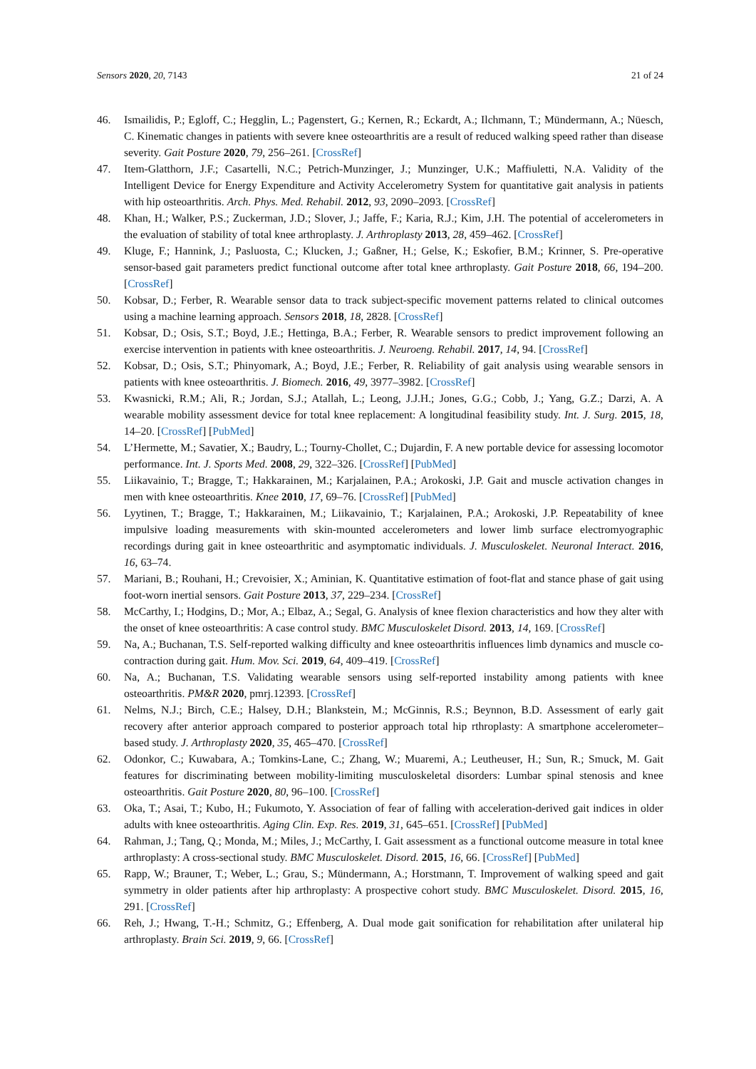Sensors 2020, 20, 7143 21 of 24
46. Ismailidis, P.; Egloff, C.; Hegglin, L.; Pagenstert, G.; Kernen, R.; Eckardt, A.; Ilchmann, T.; Mündermann, A.; Nüesch, C. Kinematic changes in patients with severe knee osteoarthritis are a result of reduced walking speed rather than disease severity. Gait Posture 2020, 79, 256–261. [CrossRef]
47. Item-Glatthorn, J.F.; Casartelli, N.C.; Petrich-Munzinger, J.; Munzinger, U.K.; Maffiuletti, N.A. Validity of the Intelligent Device for Energy Expenditure and Activity Accelerometry System for quantitative gait analysis in patients with hip osteoarthritis. Arch. Phys. Med. Rehabil. 2012, 93, 2090–2093. [CrossRef]
48. Khan, H.; Walker, P.S.; Zuckerman, J.D.; Slover, J.; Jaffe, F.; Karia, R.J.; Kim, J.H. The potential of accelerometers in the evaluation of stability of total knee arthroplasty. J. Arthroplasty 2013, 28, 459–462. [CrossRef]
49. Kluge, F.; Hannink, J.; Pasluosta, C.; Klucken, J.; Gaßner, H.; Gelse, K.; Eskofier, B.M.; Krinner, S. Pre-operative sensor-based gait parameters predict functional outcome after total knee arthroplasty. Gait Posture 2018, 66, 194–200. [CrossRef]
50. Kobsar, D.; Ferber, R. Wearable sensor data to track subject-specific movement patterns related to clinical outcomes using a machine learning approach. Sensors 2018, 18, 2828. [CrossRef]
51. Kobsar, D.; Osis, S.T.; Boyd, J.E.; Hettinga, B.A.; Ferber, R. Wearable sensors to predict improvement following an exercise intervention in patients with knee osteoarthritis. J. Neuroeng. Rehabil. 2017, 14, 94. [CrossRef]
52. Kobsar, D.; Osis, S.T.; Phinyomark, A.; Boyd, J.E.; Ferber, R. Reliability of gait analysis using wearable sensors in patients with knee osteoarthritis. J. Biomech. 2016, 49, 3977–3982. [CrossRef]
53. Kwasnicki, R.M.; Ali, R.; Jordan, S.J.; Atallah, L.; Leong, J.J.H.; Jones, G.G.; Cobb, J.; Yang, G.Z.; Darzi, A. A wearable mobility assessment device for total knee replacement: A longitudinal feasibility study. Int. J. Surg. 2015, 18, 14–20. [CrossRef] [PubMed]
54. L’Hermette, M.; Savatier, X.; Baudry, L.; Tourny-Chollet, C.; Dujardin, F. A new portable device for assessing locomotor performance. Int. J. Sports Med. 2008, 29, 322–326. [CrossRef] [PubMed]
55. Liikavainio, T.; Bragge, T.; Hakkarainen, M.; Karjalainen, P.A.; Arokoski, J.P. Gait and muscle activation changes in men with knee osteoarthritis. Knee 2010, 17, 69–76. [CrossRef] [PubMed]
56. Lyytinen, T.; Bragge, T.; Hakkarainen, M.; Liikavainio, T.; Karjalainen, P.A.; Arokoski, J.P. Repeatability of knee impulsive loading measurements with skin-mounted accelerometers and lower limb surface electromyographic recordings during gait in knee osteoarthritic and asymptomatic individuals. J. Musculoskelet. Neuronal Interact. 2016, 16, 63–74.
57. Mariani, B.; Rouhani, H.; Crevoisier, X.; Aminian, K. Quantitative estimation of foot-flat and stance phase of gait using foot-worn inertial sensors. Gait Posture 2013, 37, 229–234. [CrossRef]
58. McCarthy, I.; Hodgins, D.; Mor, A.; Elbaz, A.; Segal, G. Analysis of knee flexion characteristics and how they alter with the onset of knee osteoarthritis: A case control study. BMC Musculoskelet Disord. 2013, 14, 169. [CrossRef]
59. Na, A.; Buchanan, T.S. Self-reported walking difficulty and knee osteoarthritis influences limb dynamics and muscle co-contraction during gait. Hum. Mov. Sci. 2019, 64, 409–419. [CrossRef]
60. Na, A.; Buchanan, T.S. Validating wearable sensors using self-reported instability among patients with knee osteoarthritis. PM&R 2020, pmrj.12393. [CrossRef]
61. Nelms, N.J.; Birch, C.E.; Halsey, D.H.; Blankstein, M.; McGinnis, R.S.; Beynnon, B.D. Assessment of early gait recovery after anterior approach compared to posterior approach total hip rthroplasty: A smartphone accelerometer–based study. J. Arthroplasty 2020, 35, 465–470. [CrossRef]
62. Odonkor, C.; Kuwabara, A.; Tomkins-Lane, C.; Zhang, W.; Muaremi, A.; Leutheuser, H.; Sun, R.; Smuck, M. Gait features for discriminating between mobility-limiting musculoskeletal disorders: Lumbar spinal stenosis and knee osteoarthritis. Gait Posture 2020, 80, 96–100. [CrossRef]
63. Oka, T.; Asai, T.; Kubo, H.; Fukumoto, Y. Association of fear of falling with acceleration-derived gait indices in older adults with knee osteoarthritis. Aging Clin. Exp. Res. 2019, 31, 645–651. [CrossRef] [PubMed]
64. Rahman, J.; Tang, Q.; Monda, M.; Miles, J.; McCarthy, I. Gait assessment as a functional outcome measure in total knee arthroplasty: A cross-sectional study. BMC Musculoskelet. Disord. 2015, 16, 66. [CrossRef] [PubMed]
65. Rapp, W.; Brauner, T.; Weber, L.; Grau, S.; Mündermann, A.; Horstmann, T. Improvement of walking speed and gait symmetry in older patients after hip arthroplasty: A prospective cohort study. BMC Musculoskelet. Disord. 2015, 16, 291. [CrossRef]
66. Reh, J.; Hwang, T.-H.; Schmitz, G.; Effenberg, A. Dual mode gait sonification for rehabilitation after unilateral hip arthroplasty. Brain Sci. 2019, 9, 66. [CrossRef]